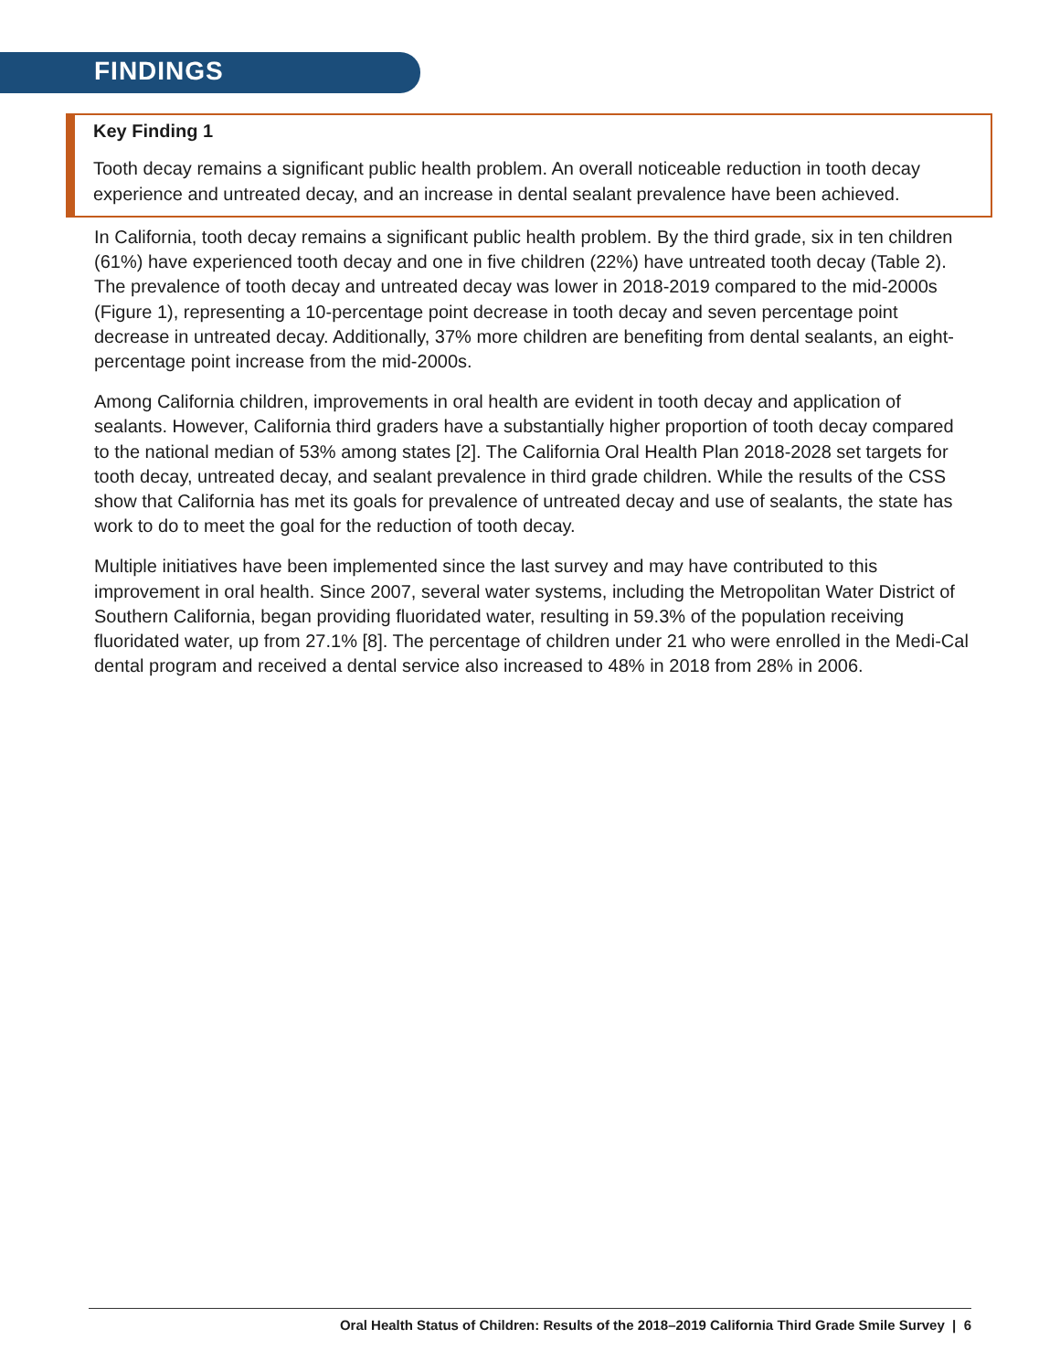FINDINGS
Key Finding 1
Tooth decay remains a significant public health problem. An overall noticeable reduction in tooth decay experience and untreated decay, and an increase in dental sealant prevalence have been achieved.
In California, tooth decay remains a significant public health problem. By the third grade, six in ten children (61%) have experienced tooth decay and one in five children (22%) have untreated tooth decay (Table 2). The prevalence of tooth decay and untreated decay was lower in 2018-2019 compared to the mid-2000s (Figure 1), representing a 10-percentage point decrease in tooth decay and seven percentage point decrease in untreated decay. Additionally, 37% more children are benefiting from dental sealants, an eight-percentage point increase from the mid-2000s.
Among California children, improvements in oral health are evident in tooth decay and application of sealants. However, California third graders have a substantially higher proportion of tooth decay compared to the national median of 53% among states [2]. The California Oral Health Plan 2018-2028 set targets for tooth decay, untreated decay, and sealant prevalence in third grade children. While the results of the CSS show that California has met its goals for prevalence of untreated decay and use of sealants, the state has work to do to meet the goal for the reduction of tooth decay.
Multiple initiatives have been implemented since the last survey and may have contributed to this improvement in oral health. Since 2007, several water systems, including the Metropolitan Water District of Southern California, began providing fluoridated water, resulting in 59.3% of the population receiving fluoridated water, up from 27.1% [8]. The percentage of children under 21 who were enrolled in the Medi-Cal dental program and received a dental service also increased to 48% in 2018 from 28% in 2006.
Oral Health Status of Children: Results of the 2018–2019 California Third Grade Smile Survey | 6